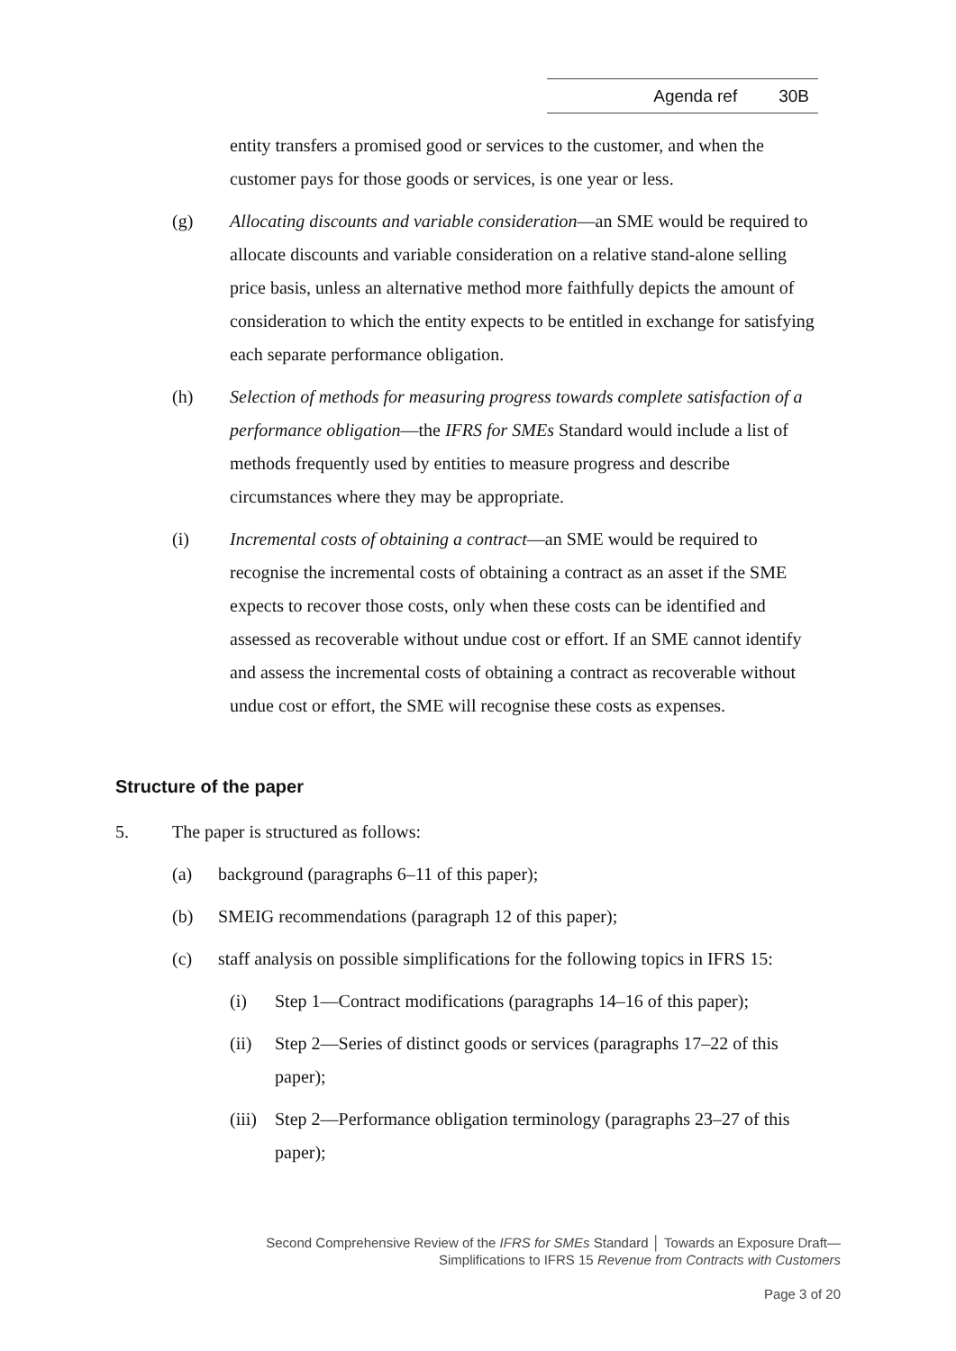Agenda ref 30B
entity transfers a promised good or services to the customer, and when the customer pays for those goods or services, is one year or less.
(g) Allocating discounts and variable consideration—an SME would be required to allocate discounts and variable consideration on a relative stand-alone selling price basis, unless an alternative method more faithfully depicts the amount of consideration to which the entity expects to be entitled in exchange for satisfying each separate performance obligation.
(h) Selection of methods for measuring progress towards complete satisfaction of a performance obligation—the IFRS for SMEs Standard would include a list of methods frequently used by entities to measure progress and describe circumstances where they may be appropriate.
(i) Incremental costs of obtaining a contract—an SME would be required to recognise the incremental costs of obtaining a contract as an asset if the SME expects to recover those costs, only when these costs can be identified and assessed as recoverable without undue cost or effort. If an SME cannot identify and assess the incremental costs of obtaining a contract as recoverable without undue cost or effort, the SME will recognise these costs as expenses.
Structure of the paper
5. The paper is structured as follows:
(a) background (paragraphs 6–11 of this paper);
(b) SMEIG recommendations (paragraph 12 of this paper);
(c) staff analysis on possible simplifications for the following topics in IFRS 15:
(i) Step 1—Contract modifications (paragraphs 14–16 of this paper);
(ii) Step 2—Series of distinct goods or services (paragraphs 17–22 of this paper);
(iii)
Step 2—Performance obligation terminology (paragraphs 23–27 of this paper);
Second Comprehensive Review of the IFRS for SMEs Standard │ Towards an Exposure Draft—
Simplifications to IFRS 15 Revenue from Contracts with Customers
Page 3 of 20